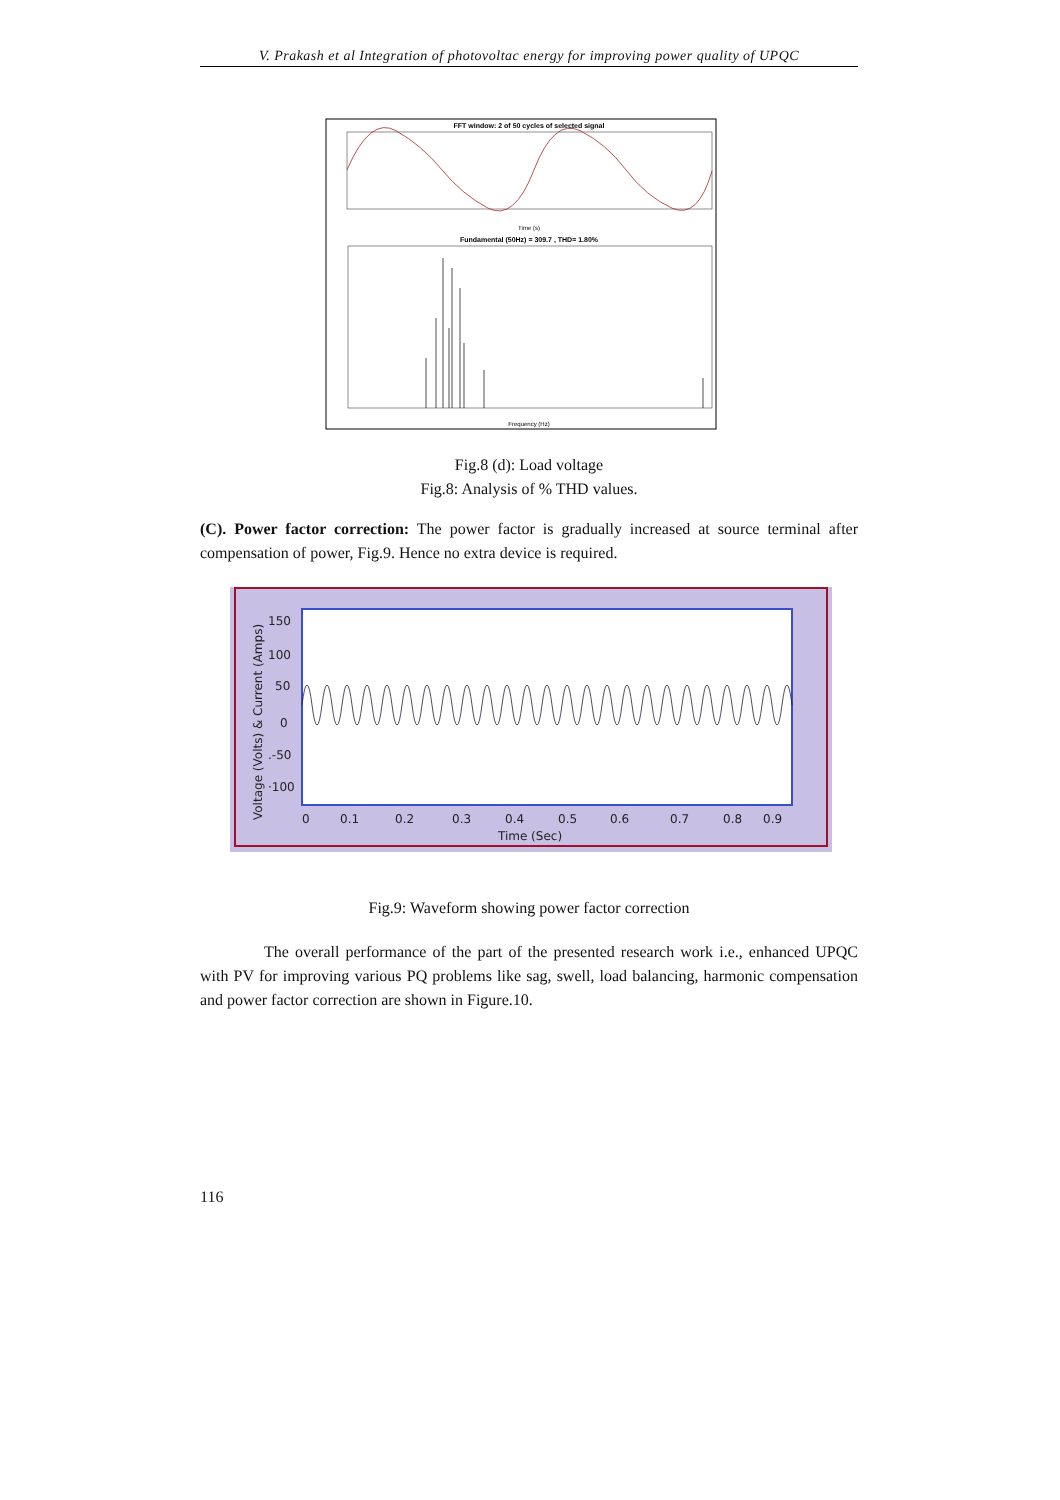V. Prakash et al Integration of photovoltac energy for improving power quality of UPQC
FFT window: 2 of 50 cycles of selected signal
Time (s)
Fundamental (50Hz) = 309.7 , THD= 1.80%
Frequency (Hz)
Fig.8 (d): Load voltage
Fig.8: Analysis of % THD values.
(C). Power factor correction: The power factor is gradually increased at source terminal after compensation of power, Fig.9. Hence no extra device is required.
150
100
50
0
.-50
·100
0
0.1
0.2
0.3
0.4
0.5
0.6
0.7
0.8
0.9
Time (Sec)
Voltage (Volts) & Current (Amps)
Fig.9: Waveform showing power factor correction
The overall performance of the part of the presented research work i.e., enhanced UPQC with PV for improving various PQ problems like sag, swell, load balancing, harmonic compensation and power factor correction are shown in Figure.10.
116